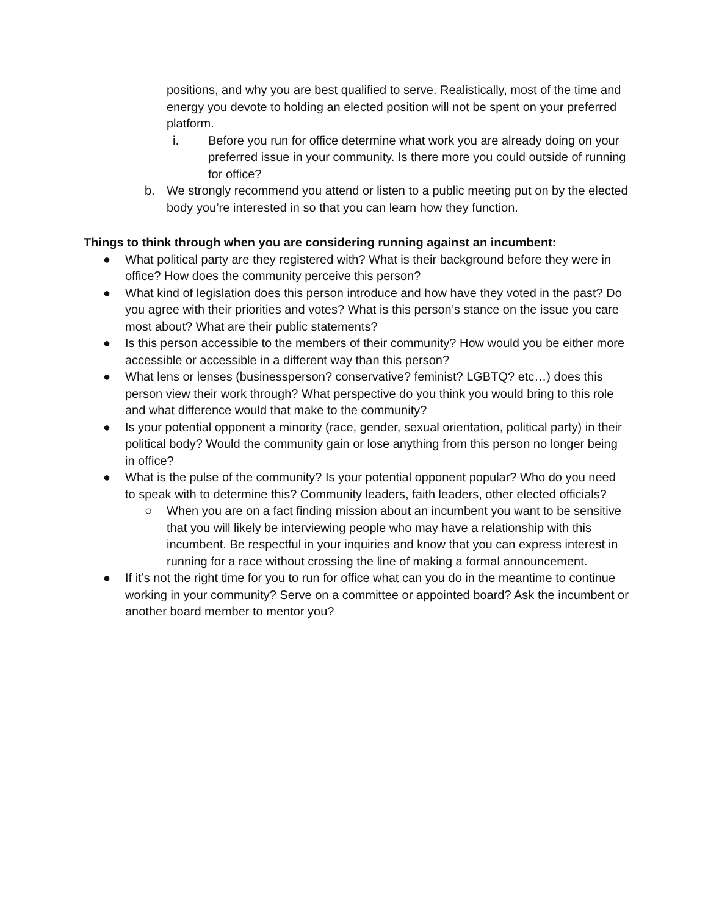positions, and why you are best qualified to serve. Realistically, most of the time and energy you devote to holding an elected position will not be spent on your preferred platform.
i. Before you run for office determine what work you are already doing on your preferred issue in your community. Is there more you could outside of running for office?
b. We strongly recommend you attend or listen to a public meeting put on by the elected body you’re interested in so that you can learn how they function.
Things to think through when you are considering running against an incumbent:
● What political party are they registered with? What is their background before they were in office? How does the community perceive this person?
● What kind of legislation does this person introduce and how have they voted in the past? Do you agree with their priorities and votes? What is this person’s stance on the issue you care most about? What are their public statements?
● Is this person accessible to the members of their community? How would you be either more accessible or accessible in a different way than this person?
● What lens or lenses (businessperson? conservative? feminist? LGBTQ? etc…) does this person view their work through? What perspective do you think you would bring to this role and what difference would that make to the community?
● Is your potential opponent a minority (race, gender, sexual orientation, political party) in their political body? Would the community gain or lose anything from this person no longer being in office?
● What is the pulse of the community? Is your potential opponent popular? Who do you need to speak with to determine this? Community leaders, faith leaders, other elected officials?
○ When you are on a fact finding mission about an incumbent you want to be sensitive that you will likely be interviewing people who may have a relationship with this incumbent. Be respectful in your inquiries and know that you can express interest in running for a race without crossing the line of making a formal announcement.
● If it’s not the right time for you to run for office what can you do in the meantime to continue working in your community? Serve on a committee or appointed board? Ask the incumbent or another board member to mentor you?